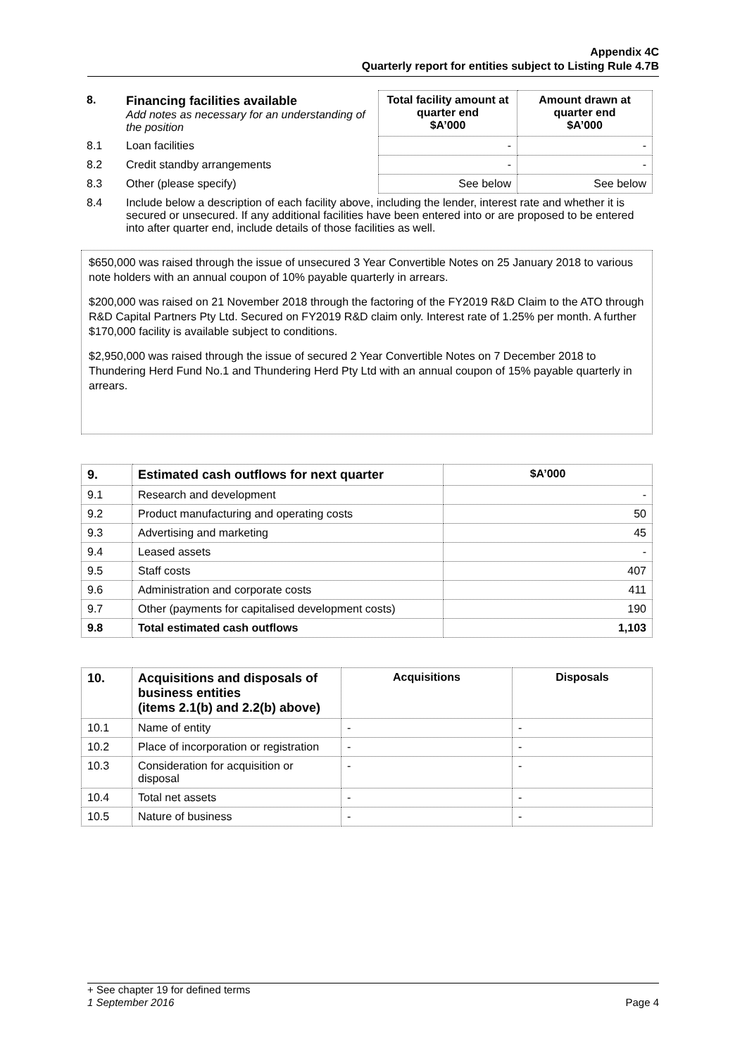Appendix 4C
Quarterly report for entities subject to Listing Rule 4.7B
| 8. | Financing facilities available Add notes as necessary for an understanding of the position | Total facility amount at quarter end $A’000 | Amount drawn at quarter end $A’000 |
| 8.1 | Loan facilities | - | - |
| 8.2 | Credit standby arrangements | - | - |
| 8.3 | Other (please specify) | See below | See below |
| 8.4 | Include below a description of each facility above, including the lender, interest rate and whether it is secured or unsecured. If any additional facilities have been entered into or are proposed to be entered into after quarter end, include details of those facilities as well. | | |
$650,000 was raised through the issue of unsecured 3 Year Convertible Notes on 25 January 2018 to various note holders with an annual coupon of 10% payable quarterly in arrears.
$200,000 was raised on 21 November 2018 through the factoring of the FY2019 R&D Claim to the ATO through R&D Capital Partners Pty Ltd. Secured on FY2019 R&D claim only. Interest rate of 1.25% per month. A further $170,000 facility is available subject to conditions.
$2,950,000 was raised through the issue of secured 2 Year Convertible Notes on 7 December 2018 to Thundering Herd Fund No.1 and Thundering Herd Pty Ltd with an annual coupon of 15% payable quarterly in arrears.
| 9. | Estimated cash outflows for next quarter | $A’000 |
| --- | --- | --- |
| 9.1 | Research and development | - |
| 9.2 | Product manufacturing and operating costs | 50 |
| 9.3 | Advertising and marketing | 45 |
| 9.4 | Leased assets | - |
| 9.5 | Staff costs | 407 |
| 9.6 | Administration and corporate costs | 411 |
| 9.7 | Other (payments for capitalised development costs) | 190 |
| 9.8 | Total estimated cash outflows | 1,103 |
| 10. | Acquisitions and disposals of business entities (items 2.1(b) and 2.2(b) above) | Acquisitions | Disposals |
| --- | --- | --- | --- |
| 10.1 | Name of entity | - | - |
| 10.2 | Place of incorporation or registration | - | - |
| 10.3 | Consideration for acquisition or disposal | - | - |
| 10.4 | Total net assets | - | - |
| 10.5 | Nature of business | - | - |
+ See chapter 19 for defined terms
1 September 2016 Page 4